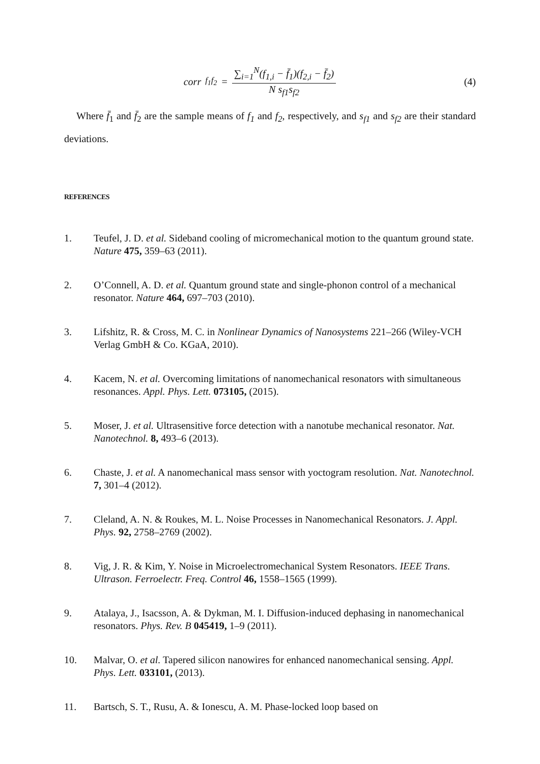corr<sub>f<sub>1</sub>f<sub>2</sub></sub> = ∑<sub>i=1</sub><sup>N</sup>(f<sub>1,i</sub> − f̄<sub>1</sub>)(f<sub>2,i</sub> − f̄<sub>2</sub>) N s<sub>f1</sub>s<sub>f2</sub>
(4)
Where f̄<sub>1</sub> and f̄<sub>2</sub> are the sample means of f<sub>1</sub> and f<sub>2</sub>, respectively, and s<sub>f1</sub> and s<sub>f2</sub> are their standard deviations.
REFERENCES
1. Teufel, J. D. et al. Sideband cooling of micromechanical motion to the quantum ground state. Nature 475, 359–63 (2011).
2. O’Connell, A. D. et al. Quantum ground state and single-phonon control of a mechanical resonator. Nature 464, 697–703 (2010).
3. Lifshitz, R. & Cross, M. C. in Nonlinear Dynamics of Nanosystems 221–266 (Wiley-VCH Verlag GmbH & Co. KGaA, 2010).
4. Kacem, N. et al. Overcoming limitations of nanomechanical resonators with simultaneous resonances. Appl. Phys. Lett. 073105, (2015).
5. Moser, J. et al. Ultrasensitive force detection with a nanotube mechanical resonator. Nat. Nanotechnol. 8, 493–6 (2013).
6. Chaste, J. et al. A nanomechanical mass sensor with yoctogram resolution. Nat. Nanotechnol. 7, 301–4 (2012).
7. Cleland, A. N. & Roukes, M. L. Noise Processes in Nanomechanical Resonators. J. Appl. Phys. 92, 2758–2769 (2002).
8. Vig, J. R. & Kim, Y. Noise in Microelectromechanical System Resonators. IEEE Trans. Ultrason. Ferroelectr. Freq. Control 46, 1558–1565 (1999).
9. Atalaya, J., Isacsson, A. & Dykman, M. I. Diffusion-induced dephasing in nanomechanical resonators. Phys. Rev. B 045419, 1–9 (2011).
10. Malvar, O. et al. Tapered silicon nanowires for enhanced nanomechanical sensing. Appl. Phys. Lett. 033101, (2013).
11. Bartsch, S. T., Rusu, A. & Ionescu, A. M. Phase-locked loop based on